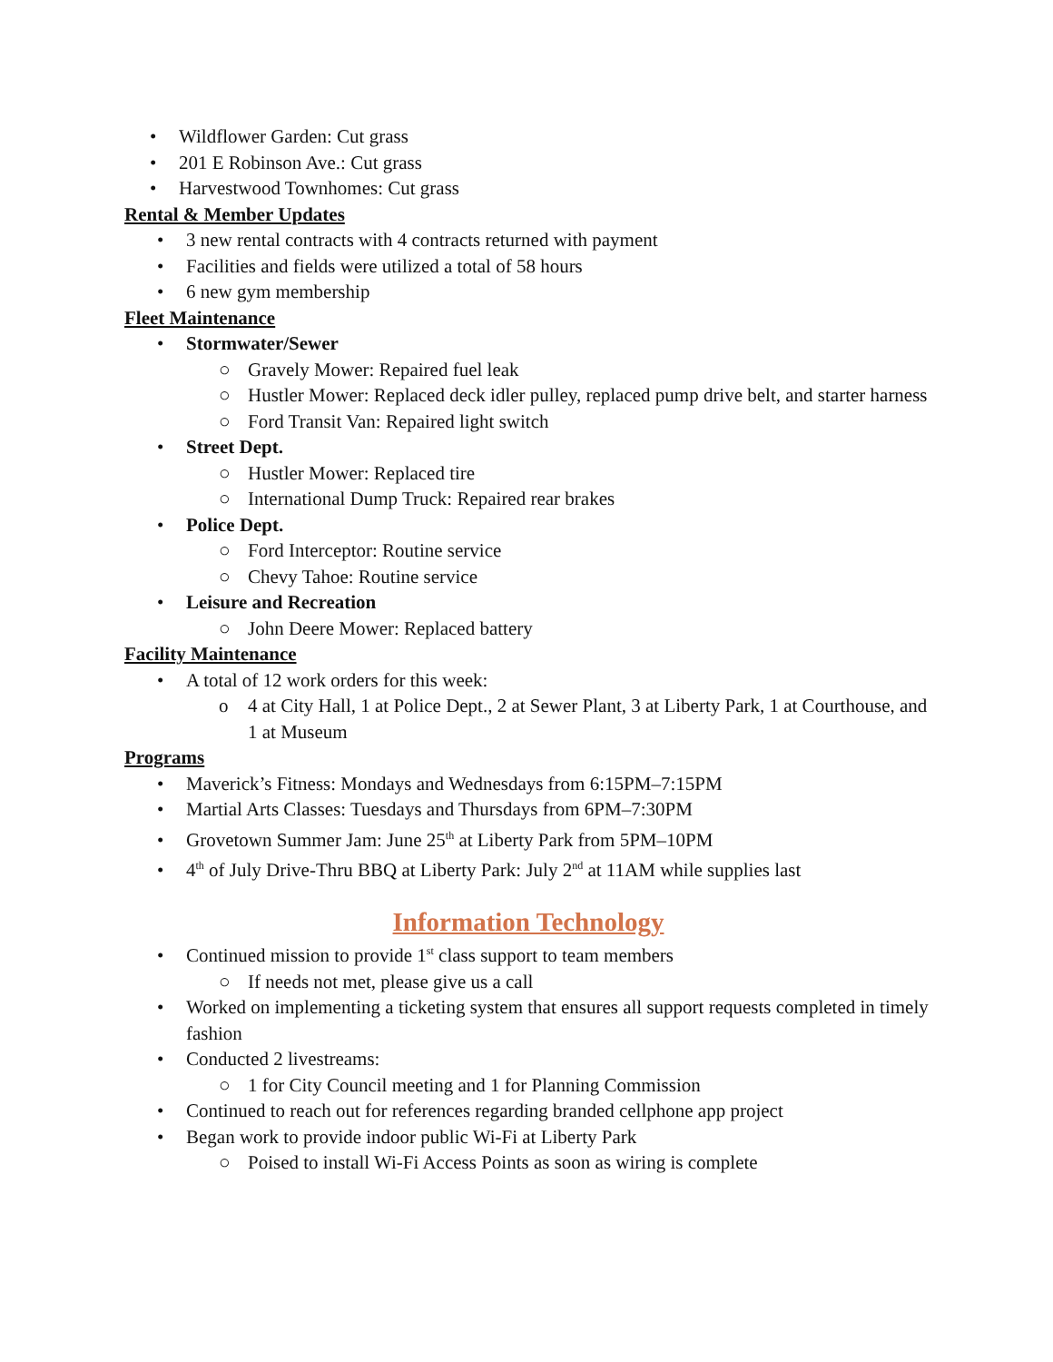• Wildflower Garden: Cut grass
• 201 E Robinson Ave.: Cut grass
• Harvestwood Townhomes: Cut grass
Rental & Member Updates
• 3 new rental contracts with 4 contracts returned with payment
• Facilities and fields were utilized a total of 58 hours
• 6 new gym membership
Fleet Maintenance
• Stormwater/Sewer
○ Gravely Mower: Repaired fuel leak
○ Hustler Mower: Replaced deck idler pulley, replaced pump drive belt, and starter harness
○ Ford Transit Van: Repaired light switch
• Street Dept.
○ Hustler Mower: Replaced tire
○ International Dump Truck: Repaired rear brakes
• Police Dept.
○ Ford Interceptor: Routine service
○ Chevy Tahoe: Routine service
• Leisure and Recreation
○ John Deere Mower: Replaced battery
Facility Maintenance
• A total of 12 work orders for this week:
o 4 at City Hall, 1 at Police Dept., 2 at Sewer Plant, 3 at Liberty Park, 1 at Courthouse, and 1 at Museum
Programs
• Maverick’s Fitness: Mondays and Wednesdays from 6:15PM–7:15PM
• Martial Arts Classes: Tuesdays and Thursdays from 6PM–7:30PM
• Grovetown Summer Jam: June 25<sup>th</sup> at Liberty Park from 5PM–10PM
• 4<sup>th</sup> of July Drive-Thru BBQ at Liberty Park: July 2<sup>nd</sup> at 11AM while supplies last
Information Technology
• Continued mission to provide 1<sup>st</sup> class support to team members
○ If needs not met, please give us a call
• Worked on implementing a ticketing system that ensures all support requests completed in timely fashion
• Conducted 2 livestreams:
○ 1 for City Council meeting and 1 for Planning Commission
• Continued to reach out for references regarding branded cellphone app project
• Began work to provide indoor public Wi-Fi at Liberty Park
○ Poised to install Wi-Fi Access Points as soon as wiring is complete